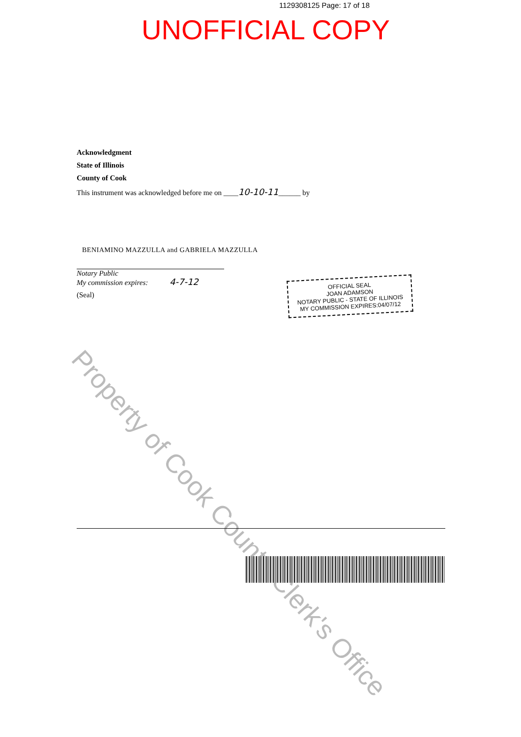1129308125 Page: 17 of 18
UNOFFICIAL COPY
Acknowledgment
State of Illinois
County of Cook
This instrument was acknowledged before me on ____10-10-11______ by
BENIAMINO MAZZULLA and GABRIELA MAZZULLA
Notary Public
My commission expires: 4-7-12
(Seal)
OFFICIAL SEAL
JOAN ADAMSON
NOTARY PUBLIC - STATE OF ILLINOIS
MY COMMISSION EXPIRES:04/07/12
Property of Cook County Clerk's Office